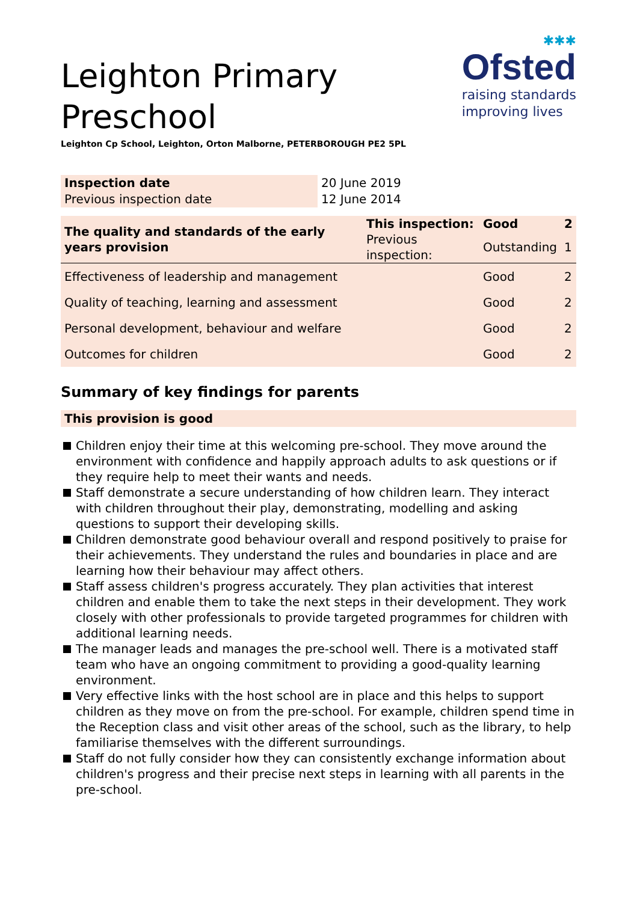Leighton Primary
Preschool
✱✱✱
Ofsted
raising standards
improving lives
Leighton Cp School, Leighton, Orton Malborne, PETERBOROUGH PE2 5PL
| Inspection date | 20 June 2019 |
| Previous inspection date | 12 June 2014 |
| The quality and standards of the early years provision | This inspection: | Good | 2 |
| | Previous inspection: | Outstanding | 1 |
| Effectiveness of leadership and management | | Good | 2 |
| Quality of teaching, learning and assessment | | Good | 2 |
| Personal development, behaviour and welfare | | Good | 2 |
| Outcomes for children | | Good | 2 |
Summary of key findings for parents
This provision is good
Children enjoy their time at this welcoming pre-school. They move around the environment with confidence and happily approach adults to ask questions or if they require help to meet their wants and needs.
Staff demonstrate a secure understanding of how children learn. They interact with children throughout their play, demonstrating, modelling and asking questions to support their developing skills.
Children demonstrate good behaviour overall and respond positively to praise for their achievements. They understand the rules and boundaries in place and are learning how their behaviour may affect others.
Staff assess children's progress accurately. They plan activities that interest children and enable them to take the next steps in their development. They work closely with other professionals to provide targeted programmes for children with additional learning needs.
The manager leads and manages the pre-school well. There is a motivated staff team who have an ongoing commitment to providing a good-quality learning environment.
Very effective links with the host school are in place and this helps to support children as they move on from the pre-school. For example, children spend time in the Reception class and visit other areas of the school, such as the library, to help familiarise themselves with the different surroundings.
Staff do not fully consider how they can consistently exchange information about children's progress and their precise next steps in learning with all parents in the pre-school.